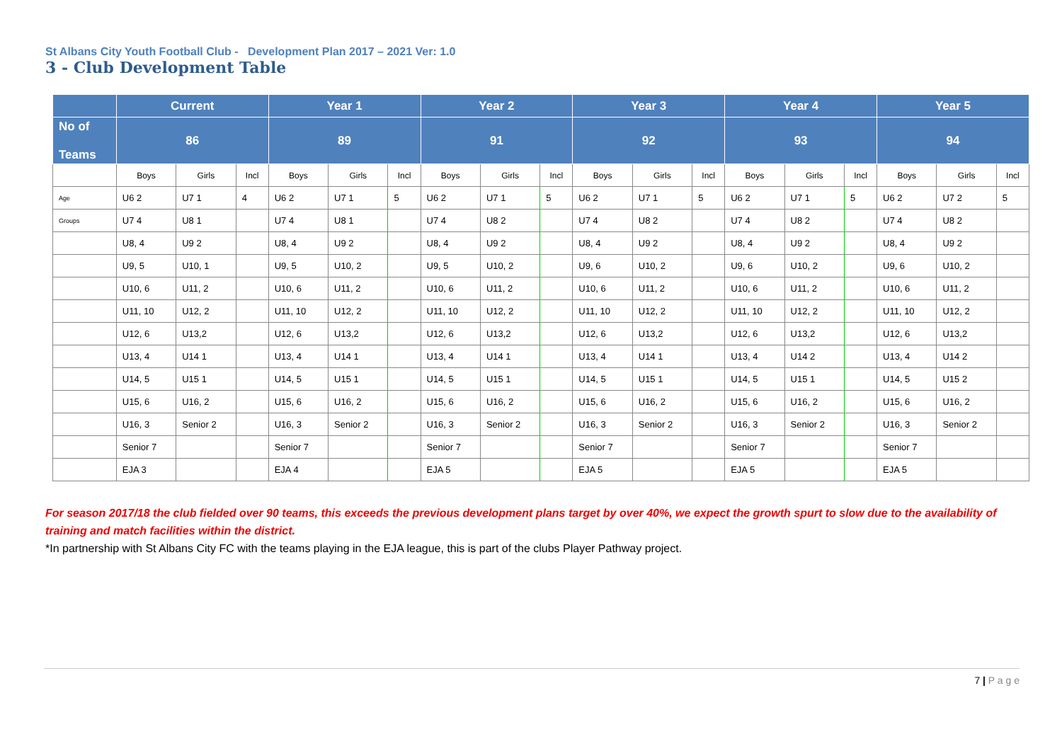St Albans City Youth Football Club - Development Plan 2017 – 2021 Ver: 1.0
3 - Club Development Table
| | Current | | | Year 1 | | | Year 2 | | | Year 3 | | | Year 4 | | | Year 5 | | |
| --- | --- | --- | --- | --- | --- | --- | --- | --- | --- | --- | --- | --- | --- | --- | --- | --- | --- | --- |
| No of Teams | 86 | | | 89 | | | 91 | | | 92 | | | 93 | | | 94 | | |
| | Boys | Girls | Incl | Boys | Girls | Incl | Boys | Girls | Incl | Boys | Girls | Incl | Boys | Girls | Incl | Boys | Girls | Incl |
| Age | U6 2 | U7 1 | 4 | U6 2 | U7 1 | 5 | U6 2 | U7 1 | 5 | U6 2 | U7 1 | 5 | U6 2 | U7 1 | 5 | U6 2 | U7 2 | 5 |
| Groups | U7 4 | U8 1 | | U7 4 | U8 1 | | U7 4 | U8 2 | | U7 4 | U8 2 | | U7 4 | U8 2 | | U7 4 | U8 2 | |
| | U8, 4 | U9 2 | | U8, 4 | U9 2 | | U8, 4 | U9 2 | | U8, 4 | U9 2 | | U8, 4 | U9 2 | | U8, 4 | U9 2 | |
| | U9, 5 | U10, 1 | | U9, 5 | U10, 2 | | U9, 5 | U10, 2 | | U9, 6 | U10, 2 | | U9, 6 | U10, 2 | | U9, 6 | U10, 2 | |
| | U10, 6 | U11, 2 | | U10, 6 | U11, 2 | | U10, 6 | U11, 2 | | U10, 6 | U11, 2 | | U10, 6 | U11, 2 | | U10, 6 | U11, 2 | |
| | U11, 10 | U12, 2 | | U11, 10 | U12, 2 | | U11, 10 | U12, 2 | | U11, 10 | U12, 2 | | U11, 10 | U12, 2 | | U11, 10 | U12, 2 | |
| | U12, 6 | U13,2 | | U12, 6 | U13,2 | | U12, 6 | U13,2 | | U12, 6 | U13,2 | | U12, 6 | U13,2 | | U12, 6 | U13,2 | |
| | U13, 4 | U14 1 | | U13, 4 | U14 1 | | U13, 4 | U14 1 | | U13, 4 | U14 1 | | U13, 4 | U14 2 | | U13, 4 | U14 2 | |
| | U14, 5 | U15 1 | | U14, 5 | U15 1 | | U14, 5 | U15 1 | | U14, 5 | U15 1 | | U14, 5 | U15 1 | | U14, 5 | U15 2 | |
| | U15, 6 | U16, 2 | | U15, 6 | U16, 2 | | U15, 6 | U16, 2 | | U15, 6 | U16, 2 | | U15, 6 | U16, 2 | | U15, 6 | U16, 2 | |
| | U16, 3 | Senior 2 | | U16, 3 | Senior 2 | | U16, 3 | Senior 2 | | U16, 3 | Senior 2 | | U16, 3 | Senior 2 | | U16, 3 | Senior 2 | |
| | Senior 7 | | | Senior 7 | | | Senior 7 | | | Senior 7 | | | Senior 7 | | | Senior 7 | | |
| | EJA 3 | | | EJA 4 | | | EJA 5 | | | EJA 5 | | | EJA 5 | | | EJA 5 | | |
For season 2017/18 the club fielded over 90 teams, this exceeds the previous development plans target by over 40%, we expect the growth spurt to slow due to the availability of training and match facilities within the district.
*In partnership with St Albans City FC with the teams playing in the EJA league, this is part of the clubs Player Pathway project.
7 | P a g e